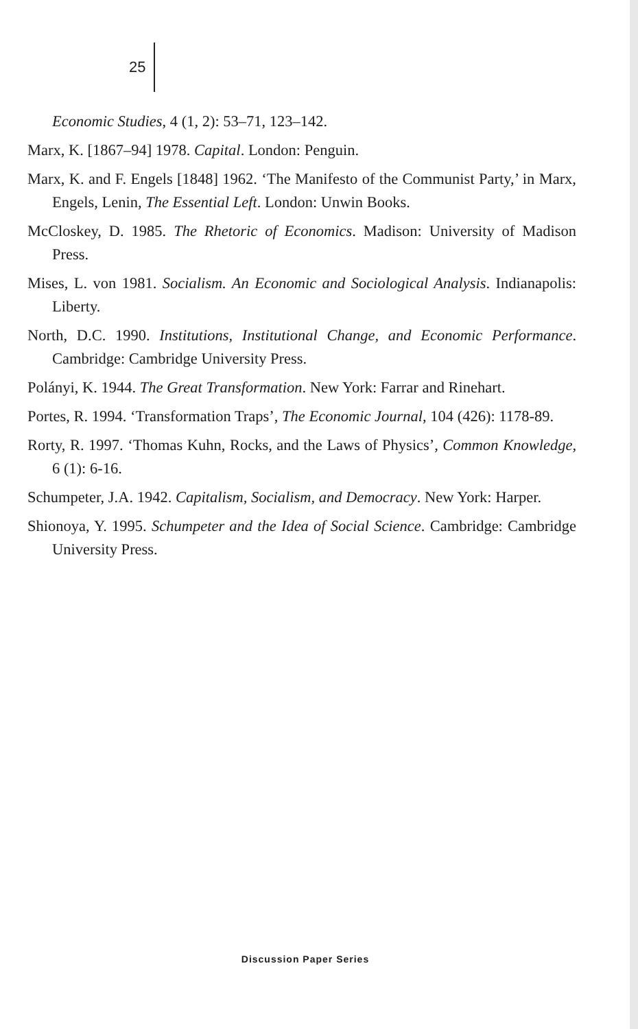25
Economic Studies, 4 (1, 2): 53–71, 123–142.
Marx, K. [1867–94] 1978. Capital. London: Penguin.
Marx, K. and F. Engels [1848] 1962. ‘The Manifesto of the Communist Party,’ in Marx, Engels, Lenin, The Essential Left. London: Unwin Books.
McCloskey, D. 1985. The Rhetoric of Economics. Madison: University of Madison Press.
Mises, L. von 1981. Socialism. An Economic and Sociological Analysis. Indianapolis: Liberty.
North, D.C. 1990. Institutions, Institutional Change, and Economic Performance. Cambridge: Cambridge University Press.
Polányi, K. 1944. The Great Transformation. New York: Farrar and Rinehart.
Portes, R. 1994. ‘Transformation Traps’, The Economic Journal, 104 (426): 1178-89.
Rorty, R. 1997. ‘Thomas Kuhn, Rocks, and the Laws of Physics’, Common Knowledge, 6 (1): 6-16.
Schumpeter, J.A. 1942. Capitalism, Socialism, and Democracy. New York: Harper.
Shionoya, Y. 1995. Schumpeter and the Idea of Social Science. Cambridge: Cambridge University Press.
Discussion Paper Series